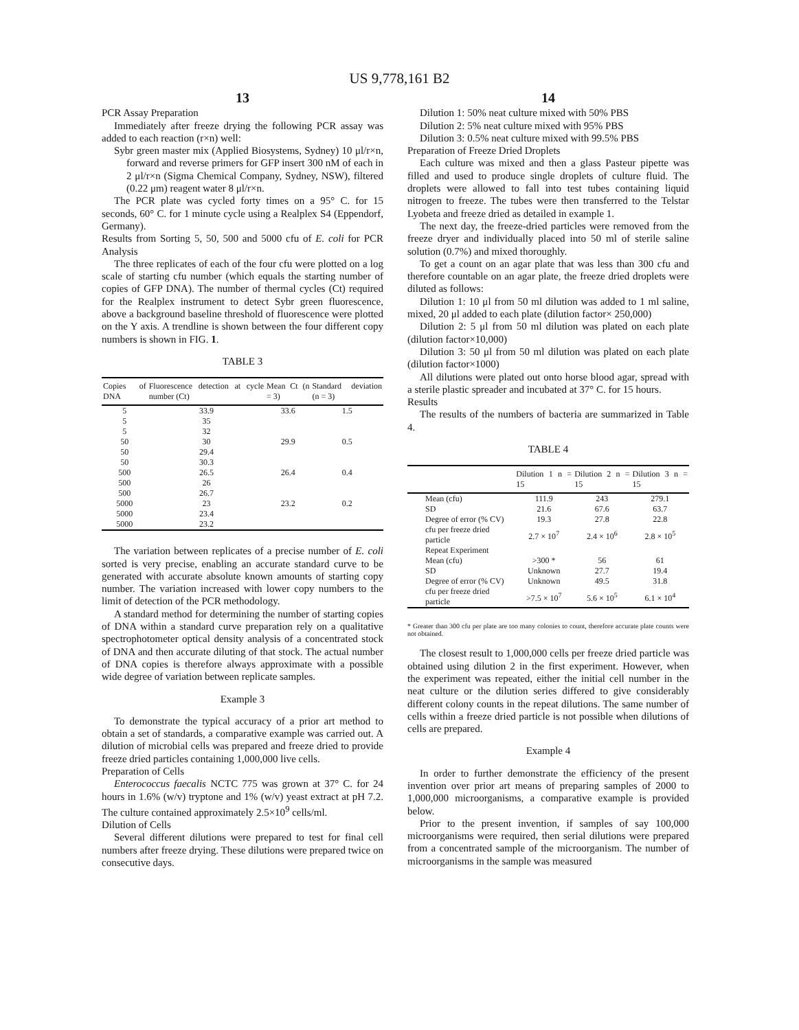US 9,778,161 B2
13
PCR Assay Preparation
Immediately after freeze drying the following PCR assay was added to each reaction (r×n) well:
Sybr green master mix (Applied Biosystems, Sydney) 10 μl/r×n, forward and reverse primers for GFP insert 300 nM of each in 2 μl/r×n (Sigma Chemical Company, Sydney, NSW), filtered (0.22 μm) reagent water 8 μl/r×n.
The PCR plate was cycled forty times on a 95° C. for 15 seconds, 60° C. for 1 minute cycle using a Realplex S4 (Eppendorf, Germany).
Results from Sorting 5, 50, 500 and 5000 cfu of E. coli for PCR Analysis
The three replicates of each of the four cfu were plotted on a log scale of starting cfu number (which equals the starting number of copies of GFP DNA). The number of thermal cycles (Ct) required for the Realplex instrument to detect Sybr green fluorescence, above a background baseline threshold of fluorescence were plotted on the Y axis. A trendline is shown between the four different copy numbers is shown in FIG. 1.
TABLE 3
| Copies of DNA | Fluorescence detection at cycle number (Ct) | Mean Ct (n = 3) | Standard deviation (n = 3) |
| --- | --- | --- | --- |
| 5 | 33.9 | 33.6 | 1.5 |
| 5 | 35 | | |
| 5 | 32 | | |
| 50 | 30 | 29.9 | 0.5 |
| 50 | 29.4 | | |
| 50 | 30.3 | | |
| 500 | 26.5 | 26.4 | 0.4 |
| 500 | 26 | | |
| 500 | 26.7 | | |
| 5000 | 23 | 23.2 | 0.2 |
| 5000 | 23.4 | | |
| 5000 | 23.2 | | |
The variation between replicates of a precise number of E. coli sorted is very precise, enabling an accurate standard curve to be generated with accurate absolute known amounts of starting copy number. The variation increased with lower copy numbers to the limit of detection of the PCR methodology.
A standard method for determining the number of starting copies of DNA within a standard curve preparation rely on a qualitative spectrophotometer optical density analysis of a concentrated stock of DNA and then accurate diluting of that stock. The actual number of DNA copies is therefore always approximate with a possible wide degree of variation between replicate samples.
Example 3
To demonstrate the typical accuracy of a prior art method to obtain a set of standards, a comparative example was carried out. A dilution of microbial cells was prepared and freeze dried to provide freeze dried particles containing 1,000,000 live cells.
Preparation of Cells
Enterococcus faecalis NCTC 775 was grown at 37° C. for 24 hours in 1.6% (w/v) tryptone and 1% (w/v) yeast extract at pH 7.2. The culture contained approximately 2.5×10<sup>9</sup> cells/ml.
Dilution of Cells
Several different dilutions were prepared to test for final cell numbers after freeze drying. These dilutions were prepared twice on consecutive days.
14
Dilution 1: 50% neat culture mixed with 50% PBS
Dilution 2: 5% neat culture mixed with 95% PBS
Dilution 3: 0.5% neat culture mixed with 99.5% PBS
Preparation of Freeze Dried Droplets
Each culture was mixed and then a glass Pasteur pipette was filled and used to produce single droplets of culture fluid. The droplets were allowed to fall into test tubes containing liquid nitrogen to freeze. The tubes were then transferred to the Telstar Lyobeta and freeze dried as detailed in example 1.
The next day, the freeze-dried particles were removed from the freeze dryer and individually placed into 50 ml of sterile saline solution (0.7%) and mixed thoroughly.
To get a count on an agar plate that was less than 300 cfu and therefore countable on an agar plate, the freeze dried droplets were diluted as follows:
Dilution 1: 10 μl from 50 ml dilution was added to 1 ml saline, mixed, 20 μl added to each plate (dilution factor× 250,000)
Dilution 2: 5 μl from 50 ml dilution was plated on each plate (dilution factor×10,000)
Dilution 3: 50 μl from 50 ml dilution was plated on each plate (dilution factor×1000)
All dilutions were plated out onto horse blood agar, spread with a sterile plastic spreader and incubated at 37° C. for 15 hours.
Results
The results of the numbers of bacteria are summarized in Table 4.
TABLE 4
| | Dilution 1 n = 15 | Dilution 2 n = 15 | Dilution 3 n = 15 |
| --- | --- | --- | --- |
| Mean (cfu) | 111.9 | 243 | 279.1 |
| SD | 21.6 | 67.6 | 63.7 |
| Degree of error (% CV) | 19.3 | 27.8 | 22.8 |
| cfu per freeze dried particle | 2.7 × 10<sup>7</sup> | 2.4 × 10<sup>6</sup> | 2.8 × 10<sup>5</sup> |
| Repeat Experiment | | | |
| Mean (cfu) | >300 * | 56 | 61 |
| SD | Unknown | 27.7 | 19.4 |
| Degree of error (% CV) | Unknown | 49.5 | 31.8 |
| cfu per freeze dried particle | >7.5 × 10<sup>7</sup> | 5.6 × 10<sup>5</sup> | 6.1 × 10<sup>4</sup> |
* Greater than 300 cfu per plate are too many colonies to count, therefore accurate plate counts were not obtained.
The closest result to 1,000,000 cells per freeze dried particle was obtained using dilution 2 in the first experiment. However, when the experiment was repeated, either the initial cell number in the neat culture or the dilution series differed to give considerably different colony counts in the repeat dilutions. The same number of cells within a freeze dried particle is not possible when dilutions of cells are prepared.
Example 4
In order to further demonstrate the efficiency of the present invention over prior art means of preparing samples of 2000 to 1,000,000 microorganisms, a comparative example is provided below.
Prior to the present invention, if samples of say 100,000 microorganisms were required, then serial dilutions were prepared from a concentrated sample of the microorganism. The number of microorganisms in the sample was measured